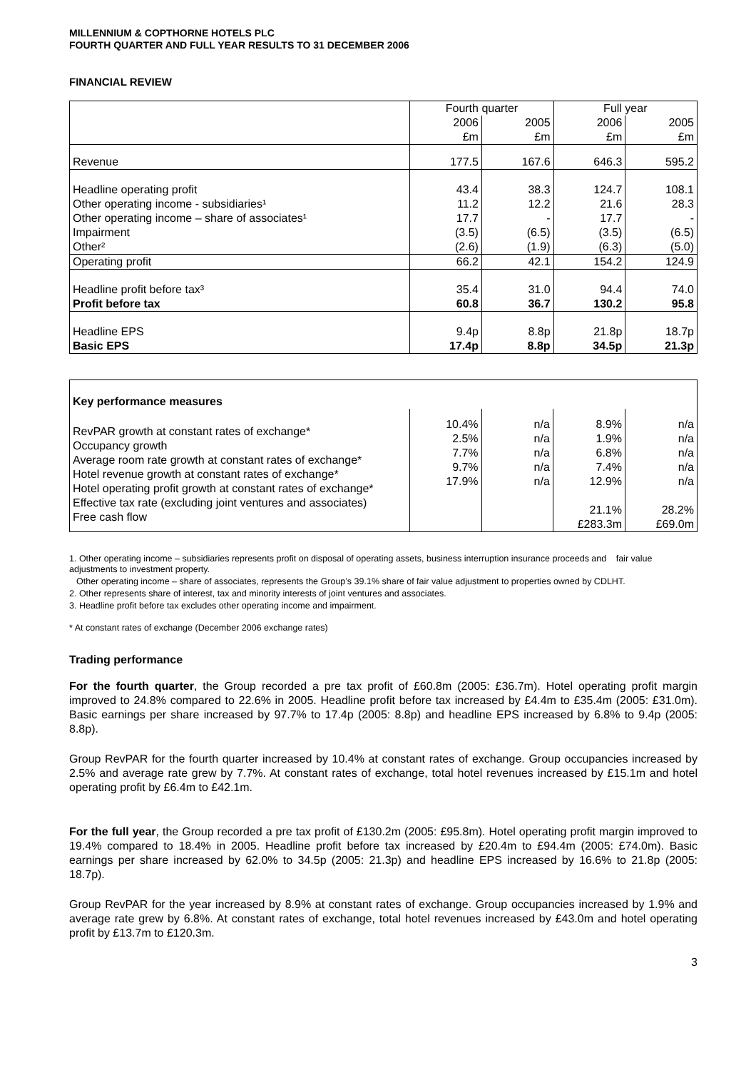MILLENNIUM & COPTHORNE HOTELS PLC
FOURTH QUARTER AND FULL YEAR RESULTS TO 31 DECEMBER 2006
FINANCIAL REVIEW
| | Fourth quarter | | Full year | |
| --- | --- | --- | --- | --- |
| | 2006 £m | 2005 £m | 2006 £m | 2005 £m |
| Revenue | 177.5 | 167.6 | 646.3 | 595.2 |
| Headline operating profit Other operating income - subsidiaries¹ Other operating income – share of associates¹ Impairment Other² | 43.4 11.2 17.7 (3.5) (2.6) | 38.3 12.2 - (6.5) (1.9) | 124.7 21.6 17.7 (3.5) (6.3) | 108.1 28.3 - (6.5) (5.0) |
| Operating profit | 66.2 | 42.1 | 154.2 | 124.9 |
| Headline profit before tax³ Profit before tax | 35.4 60.8 | 31.0 36.7 | 94.4 130.2 | 74.0 95.8 |
| Headline EPS Basic EPS | 9.4p 17.4p | 8.8p 8.8p | 21.8p 34.5p | 18.7p 21.3p |
| Key performance measures | | | | |
| --- | --- | --- | --- | --- |
| RevPAR growth at constant rates of exchange* Occupancy growth Average room rate growth at constant rates of exchange* Hotel revenue growth at constant rates of exchange* Hotel operating profit growth at constant rates of exchange* Effective tax rate (excluding joint ventures and associates) Free cash flow | 10.4% 2.5% 7.7% 9.7% 17.9% | n/a n/a n/a n/a n/a | 8.9% 1.9% 6.8% 7.4% 12.9% 21.1% £283.3m | n/a n/a n/a n/a n/a 28.2% £69.0m |
1. Other operating income – subsidiaries represents profit on disposal of operating assets, business interruption insurance proceeds and fair value adjustments to investment property.
Other operating income – share of associates, represents the Group’s 39.1% share of fair value adjustment to properties owned by CDLHT.
2. Other represents share of interest, tax and minority interests of joint ventures and associates.
3. Headline profit before tax excludes other operating income and impairment.
* At constant rates of exchange (December 2006 exchange rates)
Trading performance
For the fourth quarter, the Group recorded a pre tax profit of £60.8m (2005: £36.7m). Hotel operating profit margin improved to 24.8% compared to 22.6% in 2005. Headline profit before tax increased by £4.4m to £35.4m (2005: £31.0m). Basic earnings per share increased by 97.7% to 17.4p (2005: 8.8p) and headline EPS increased by 6.8% to 9.4p (2005: 8.8p).
Group RevPAR for the fourth quarter increased by 10.4% at constant rates of exchange. Group occupancies increased by 2.5% and average rate grew by 7.7%. At constant rates of exchange, total hotel revenues increased by £15.1m and hotel operating profit by £6.4m to £42.1m.
For the full year, the Group recorded a pre tax profit of £130.2m (2005: £95.8m). Hotel operating profit margin improved to 19.4% compared to 18.4% in 2005. Headline profit before tax increased by £20.4m to £94.4m (2005: £74.0m). Basic earnings per share increased by 62.0% to 34.5p (2005: 21.3p) and headline EPS increased by 16.6% to 21.8p (2005: 18.7p).
Group RevPAR for the year increased by 8.9% at constant rates of exchange. Group occupancies increased by 1.9% and average rate grew by 6.8%. At constant rates of exchange, total hotel revenues increased by £43.0m and hotel operating profit by £13.7m to £120.3m.
3